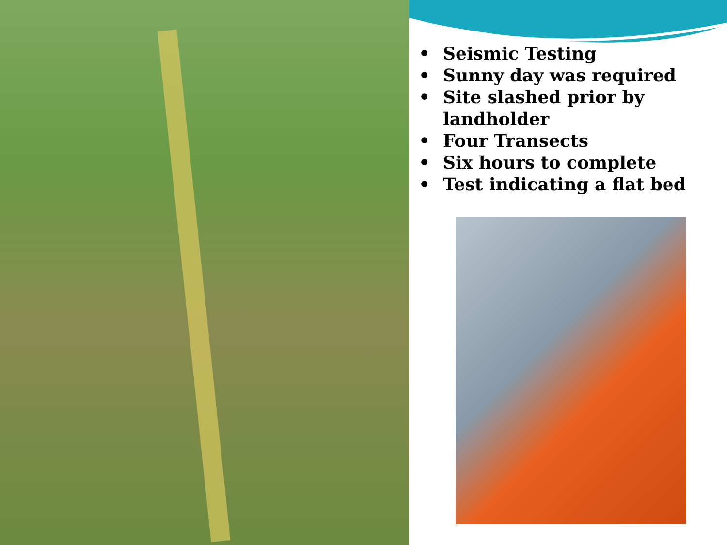• Seismic Testing
• Sunny day was required
• Site slashed prior by landholder
• Four Transects
• Six hours to complete
• Test indicating a flat bed